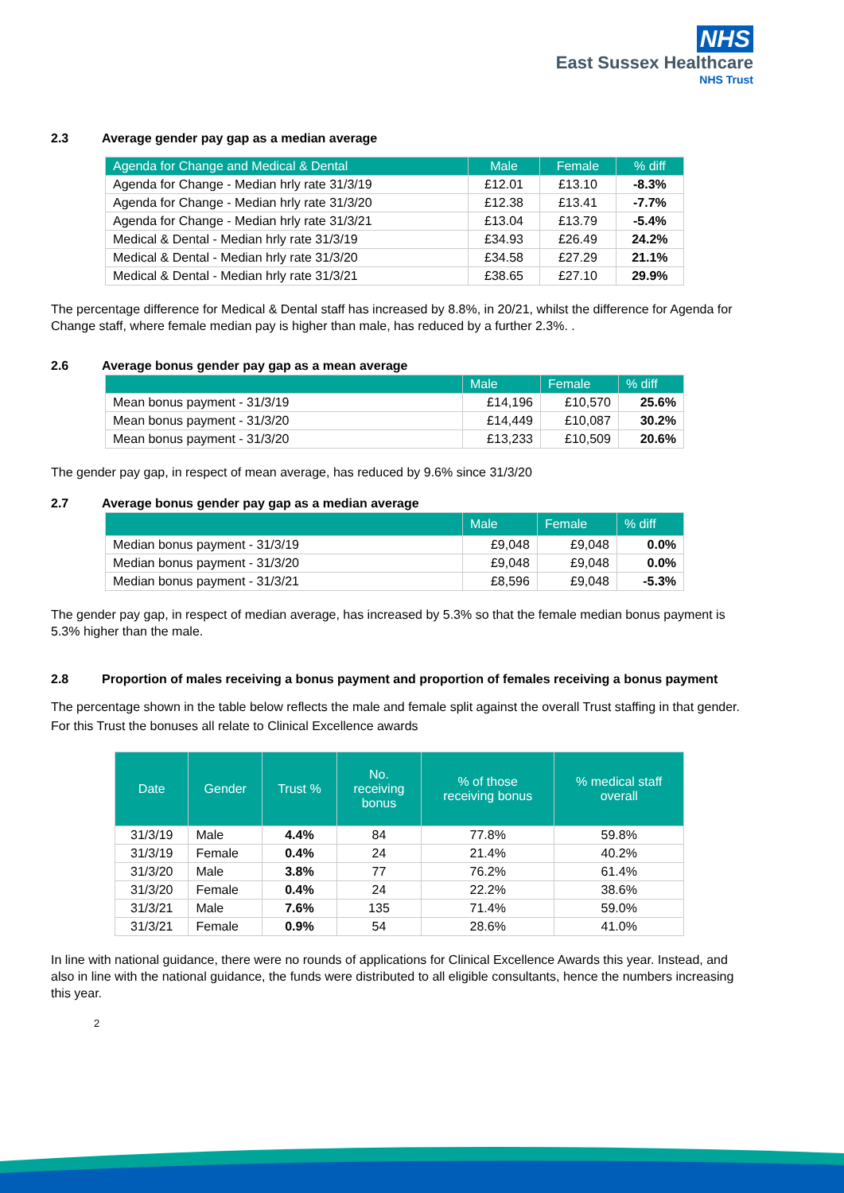NHS
East Sussex Healthcare
NHS Trust
2.3 Average gender pay gap as a median average
| Agenda for Change and Medical & Dental | Male | Female | % diff |
| --- | --- | --- | --- |
| Agenda for Change - Median hrly rate 31/3/19 | £12.01 | £13.10 | -8.3% |
| Agenda for Change - Median hrly rate 31/3/20 | £12.38 | £13.41 | -7.7% |
| Agenda for Change - Median hrly rate 31/3/21 | £13.04 | £13.79 | -5.4% |
| Medical & Dental - Median hrly rate 31/3/19 | £34.93 | £26.49 | 24.2% |
| Medical & Dental - Median hrly rate 31/3/20 | £34.58 | £27.29 | 21.1% |
| Medical & Dental - Median hrly rate 31/3/21 | £38.65 | £27.10 | 29.9% |
The percentage difference for Medical & Dental staff has increased by 8.8%, in 20/21, whilst the difference for Agenda for Change staff, where female median pay is higher than male, has reduced by a further 2.3%. .
2.6 Average bonus gender pay gap as a mean average
| | Male | Female | % diff |
| --- | --- | --- | --- |
| Mean bonus payment - 31/3/19 | £14,196 | £10,570 | 25.6% |
| Mean bonus payment - 31/3/20 | £14,449 | £10,087 | 30.2% |
| Mean bonus payment - 31/3/20 | £13,233 | £10,509 | 20.6% |
The gender pay gap, in respect of mean average, has reduced by 9.6% since 31/3/20
2.7 Average bonus gender pay gap as a median average
| | Male | Female | % diff |
| --- | --- | --- | --- |
| Median bonus payment - 31/3/19 | £9,048 | £9,048 | 0.0% |
| Median bonus payment - 31/3/20 | £9,048 | £9,048 | 0.0% |
| Median bonus payment - 31/3/21 | £8,596 | £9,048 | -5.3% |
The gender pay gap, in respect of median average, has increased by 5.3% so that the female median bonus payment is 5.3% higher than the male.
2.8 Proportion of males receiving a bonus payment and proportion of females receiving a bonus payment
The percentage shown in the table below reflects the male and female split against the overall Trust staffing in that gender. For this Trust the bonuses all relate to Clinical Excellence awards
| Date | Gender | Trust % | No. receiving bonus | % of those receiving bonus | % medical staff overall |
| --- | --- | --- | --- | --- | --- |
| 31/3/19 | Male | 4.4% | 84 | 77.8% | 59.8% |
| 31/3/19 | Female | 0.4% | 24 | 21.4% | 40.2% |
| 31/3/20 | Male | 3.8% | 77 | 76.2% | 61.4% |
| 31/3/20 | Female | 0.4% | 24 | 22.2% | 38.6% |
| 31/3/21 | Male | 7.6% | 135 | 71.4% | 59.0% |
| 31/3/21 | Female | 0.9% | 54 | 28.6% | 41.0% |
In line with national guidance, there were no rounds of applications for Clinical Excellence Awards this year. Instead, and also in line with the national guidance, the funds were distributed to all eligible consultants, hence the numbers increasing this year.
2